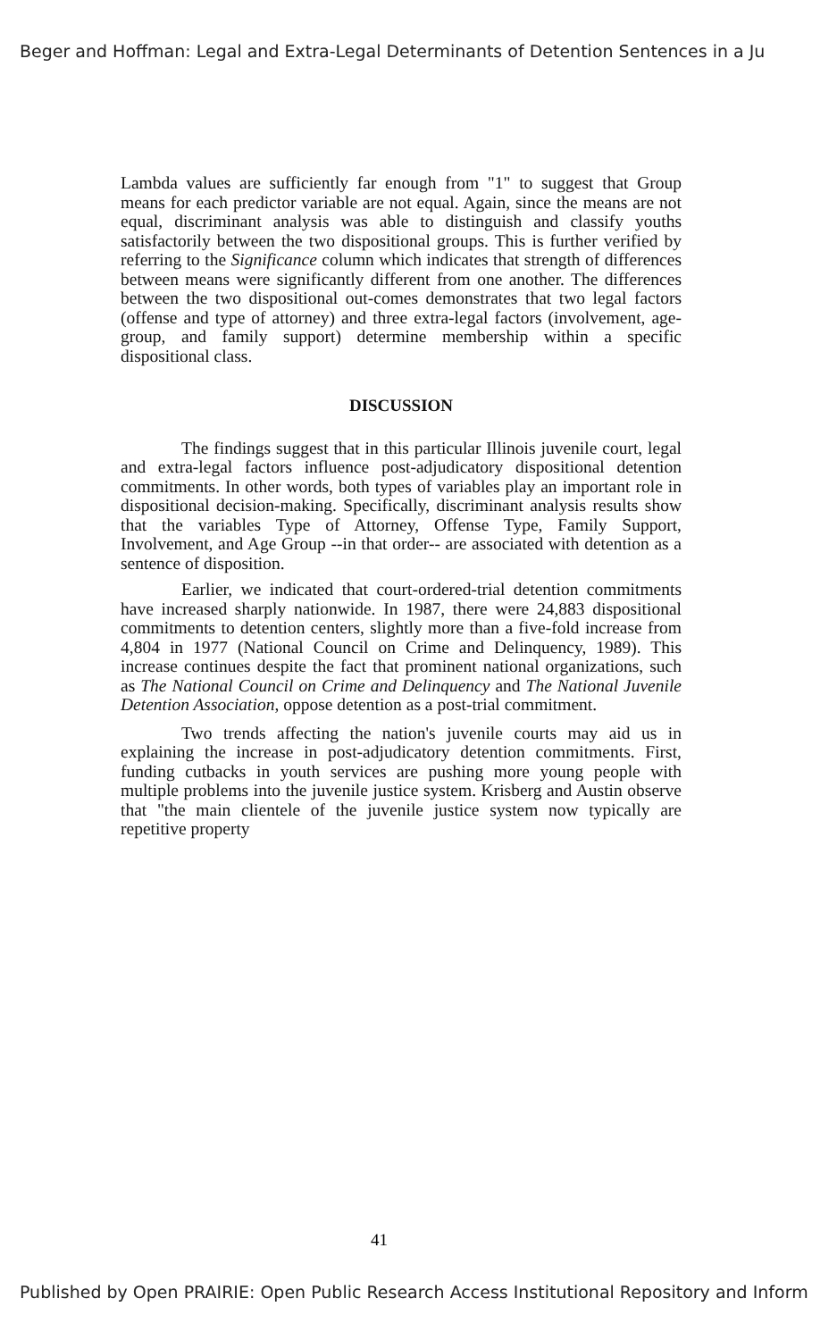Beger and Hoffman: Legal and Extra-Legal Determinants of Detention Sentences in a Ju
Lambda values are sufficiently far enough from "1" to suggest that Group means for each predictor variable are not equal. Again, since the means are not equal, discriminant analysis was able to distinguish and classify youths satisfactorily between the two dispositional groups. This is further verified by referring to the Significance column which indicates that strength of differences between means were significantly different from one another. The differences between the two dispositional out-comes demonstrates that two legal factors (offense and type of attorney) and three extra-legal factors (involvement, age-group, and family support) determine membership within a specific dispositional class.
DISCUSSION
The findings suggest that in this particular Illinois juvenile court, legal and extra-legal factors influence post-adjudicatory dispositional detention commitments. In other words, both types of variables play an important role in dispositional decision-making. Specifically, discriminant analysis results show that the variables Type of Attorney, Offense Type, Family Support, Involvement, and Age Group --in that order-- are associated with detention as a sentence of disposition.
Earlier, we indicated that court-ordered-trial detention commitments have increased sharply nationwide. In 1987, there were 24,883 dispositional commitments to detention centers, slightly more than a five-fold increase from 4,804 in 1977 (National Council on Crime and Delinquency, 1989). This increase continues despite the fact that prominent national organizations, such as The National Council on Crime and Delinquency and The National Juvenile Detention Association, oppose detention as a post-trial commitment.
Two trends affecting the nation's juvenile courts may aid us in explaining the increase in post-adjudicatory detention commitments. First, funding cutbacks in youth services are pushing more young people with multiple problems into the juvenile justice system. Krisberg and Austin observe that "the main clientele of the juvenile justice system now typically are repetitive property
41
Published by Open PRAIRIE: Open Public Research Access Institutional Repository and Inform